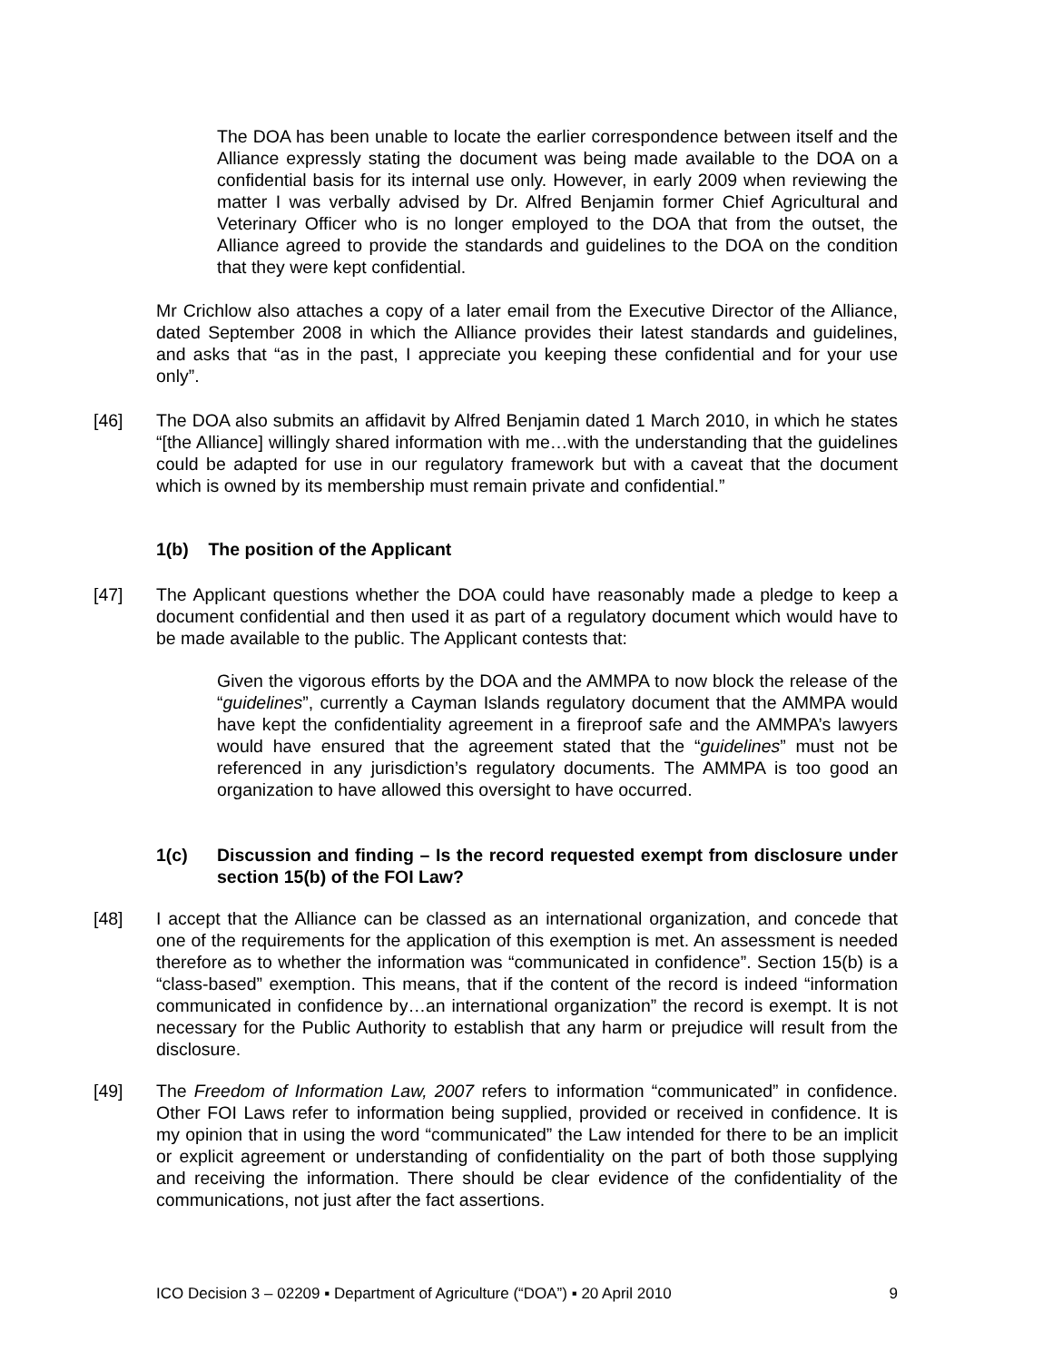The DOA has been unable to locate the earlier correspondence between itself and the Alliance expressly stating the document was being made available to the DOA on a confidential basis for its internal use only. However, in early 2009 when reviewing the matter I was verbally advised by Dr. Alfred Benjamin former Chief Agricultural and Veterinary Officer who is no longer employed to the DOA that from the outset, the Alliance agreed to provide the standards and guidelines to the DOA on the condition that they were kept confidential.
Mr Crichlow also attaches a copy of a later email from the Executive Director of the Alliance, dated September 2008 in which the Alliance provides their latest standards and guidelines, and asks that “as in the past, I appreciate you keeping these confidential and for your use only”.
[46]
The DOA also submits an affidavit by Alfred Benjamin dated 1 March 2010, in which he states “[the Alliance] willingly shared information with me…with the understanding that the guidelines could be adapted for use in our regulatory framework but with a caveat that the document which is owned by its membership must remain private and confidential.”
1(b) The position of the Applicant
[47]
The Applicant questions whether the DOA could have reasonably made a pledge to keep a document confidential and then used it as part of a regulatory document which would have to be made available to the public. The Applicant contests that:
Given the vigorous efforts by the DOA and the AMMPA to now block the release of the “guidelines”, currently a Cayman Islands regulatory document that the AMMPA would have kept the confidentiality agreement in a fireproof safe and the AMMPA’s lawyers would have ensured that the agreement stated that the “guidelines” must not be referenced in any jurisdiction’s regulatory documents. The AMMPA is too good an organization to have allowed this oversight to have occurred.
1(c) Discussion and finding – Is the record requested exempt from disclosure under section 15(b) of the FOI Law?
[48]
I accept that the Alliance can be classed as an international organization, and concede that one of the requirements for the application of this exemption is met. An assessment is needed therefore as to whether the information was “communicated in confidence”. Section 15(b) is a “class-based” exemption. This means, that if the content of the record is indeed “information communicated in confidence by…an international organization” the record is exempt. It is not necessary for the Public Authority to establish that any harm or prejudice will result from the disclosure.
[49]
The Freedom of Information Law, 2007 refers to information “communicated” in confidence. Other FOI Laws refer to information being supplied, provided or received in confidence. It is my opinion that in using the word “communicated” the Law intended for there to be an implicit or explicit agreement or understanding of confidentiality on the part of both those supplying and receiving the information. There should be clear evidence of the confidentiality of the communications, not just after the fact assertions.
ICO Decision 3 – 02209 ▪ Department of Agriculture (“DOA”) ▪ 20 April 2010 9